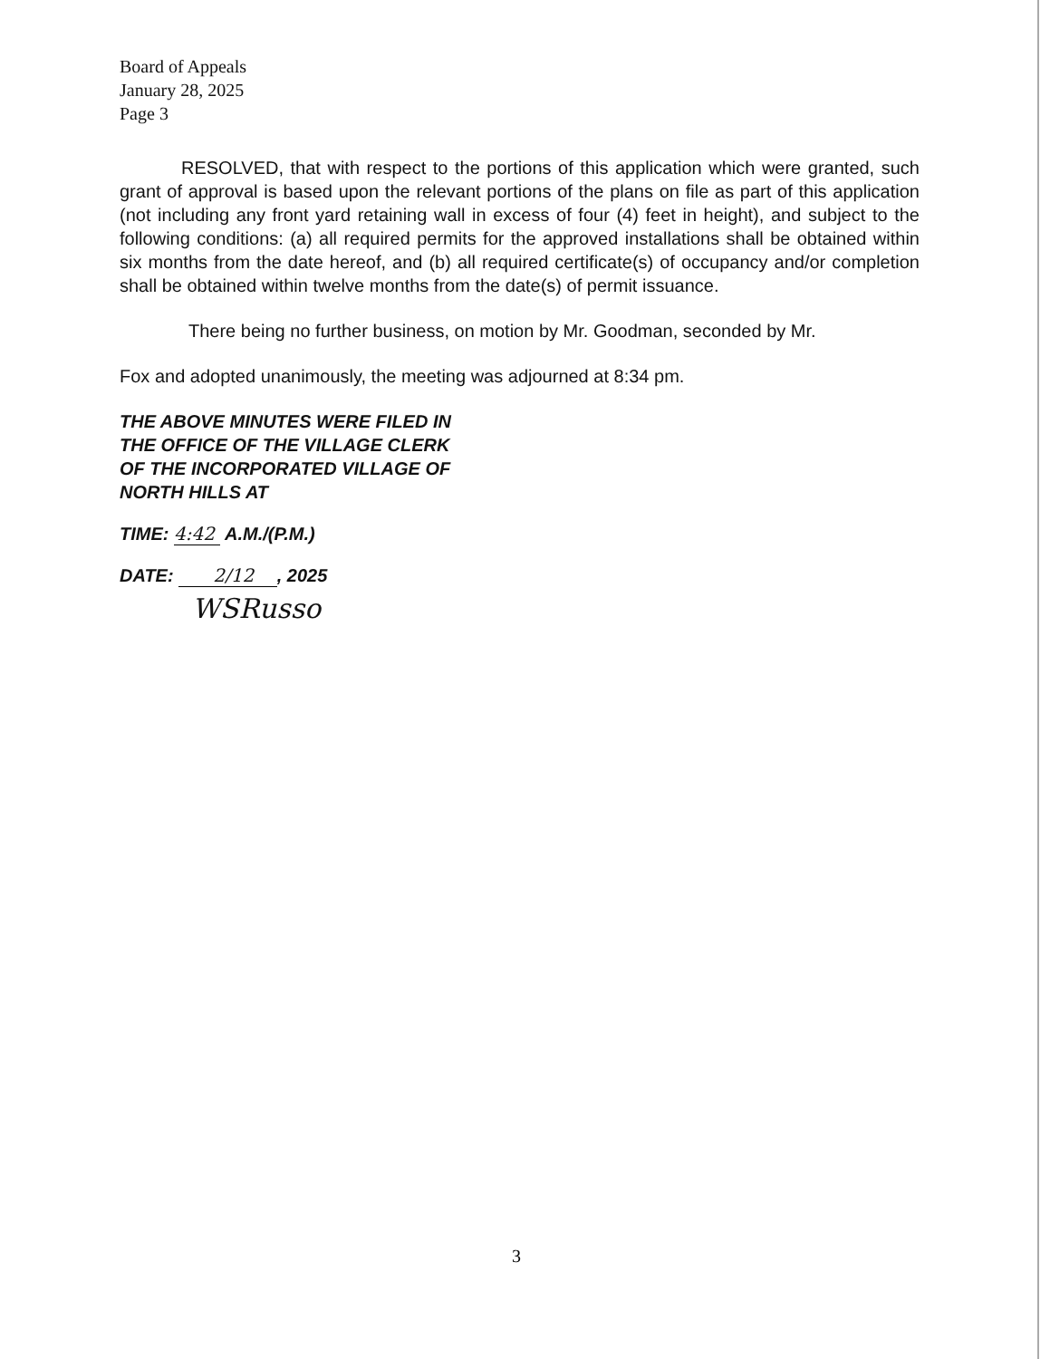Board of Appeals
January 28, 2025
Page 3
RESOLVED, that with respect to the portions of this application which were granted, such grant of approval is based upon the relevant portions of the plans on file as part of this application (not including any front yard retaining wall in excess of four (4) feet in height), and subject to the following conditions: (a) all required permits for the approved installations shall be obtained within six months from the date hereof, and (b) all required certificate(s) of occupancy and/or completion shall be obtained within twelve months from the date(s) of permit issuance.
There being no further business, on motion by Mr. Goodman, seconded by Mr.
Fox and adopted unanimously, the meeting was adjourned at 8:34 pm.
THE ABOVE MINUTES WERE FILED IN
THE OFFICE OF THE VILLAGE CLERK
OF THE INCORPORATED VILLAGE OF
NORTH HILLS AT
TIME: 4:42 A.M./(P.M.)
DATE: 2/12 , 2025
WSRusso
3